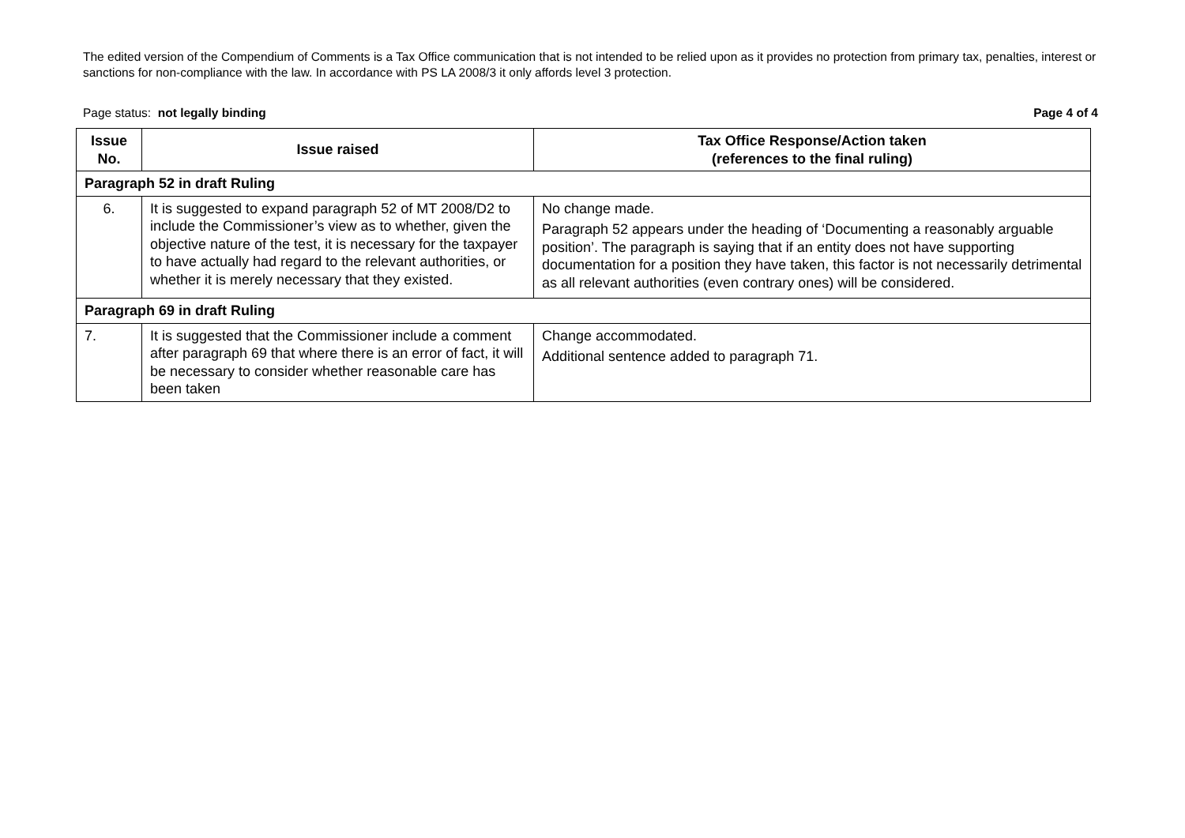The edited version of the Compendium of Comments is a Tax Office communication that is not intended to be relied upon as it provides no protection from primary tax, penalties, interest or sanctions for non-compliance with the law. In accordance with PS LA 2008/3 it only affords level 3 protection.
Page status: not legally binding Page 4 of 4
| Issue No. | Issue raised | Tax Office Response/Action taken (references to the final ruling) |
| --- | --- | --- |
| Paragraph 52 in draft Ruling | | |
| 6. | It is suggested to expand paragraph 52 of MT 2008/D2 to include the Commissioner’s view as to whether, given the objective nature of the test, it is necessary for the taxpayer to have actually had regard to the relevant authorities, or whether it is merely necessary that they existed. | No change made. Paragraph 52 appears under the heading of ‘Documenting a reasonably arguable position’. The paragraph is saying that if an entity does not have supporting documentation for a position they have taken, this factor is not necessarily detrimental as all relevant authorities (even contrary ones) will be considered. |
| Paragraph 69 in draft Ruling | | |
| 7. | It is suggested that the Commissioner include a comment after paragraph 69 that where there is an error of fact, it will be necessary to consider whether reasonable care has been taken | Change accommodated. Additional sentence added to paragraph 71. |